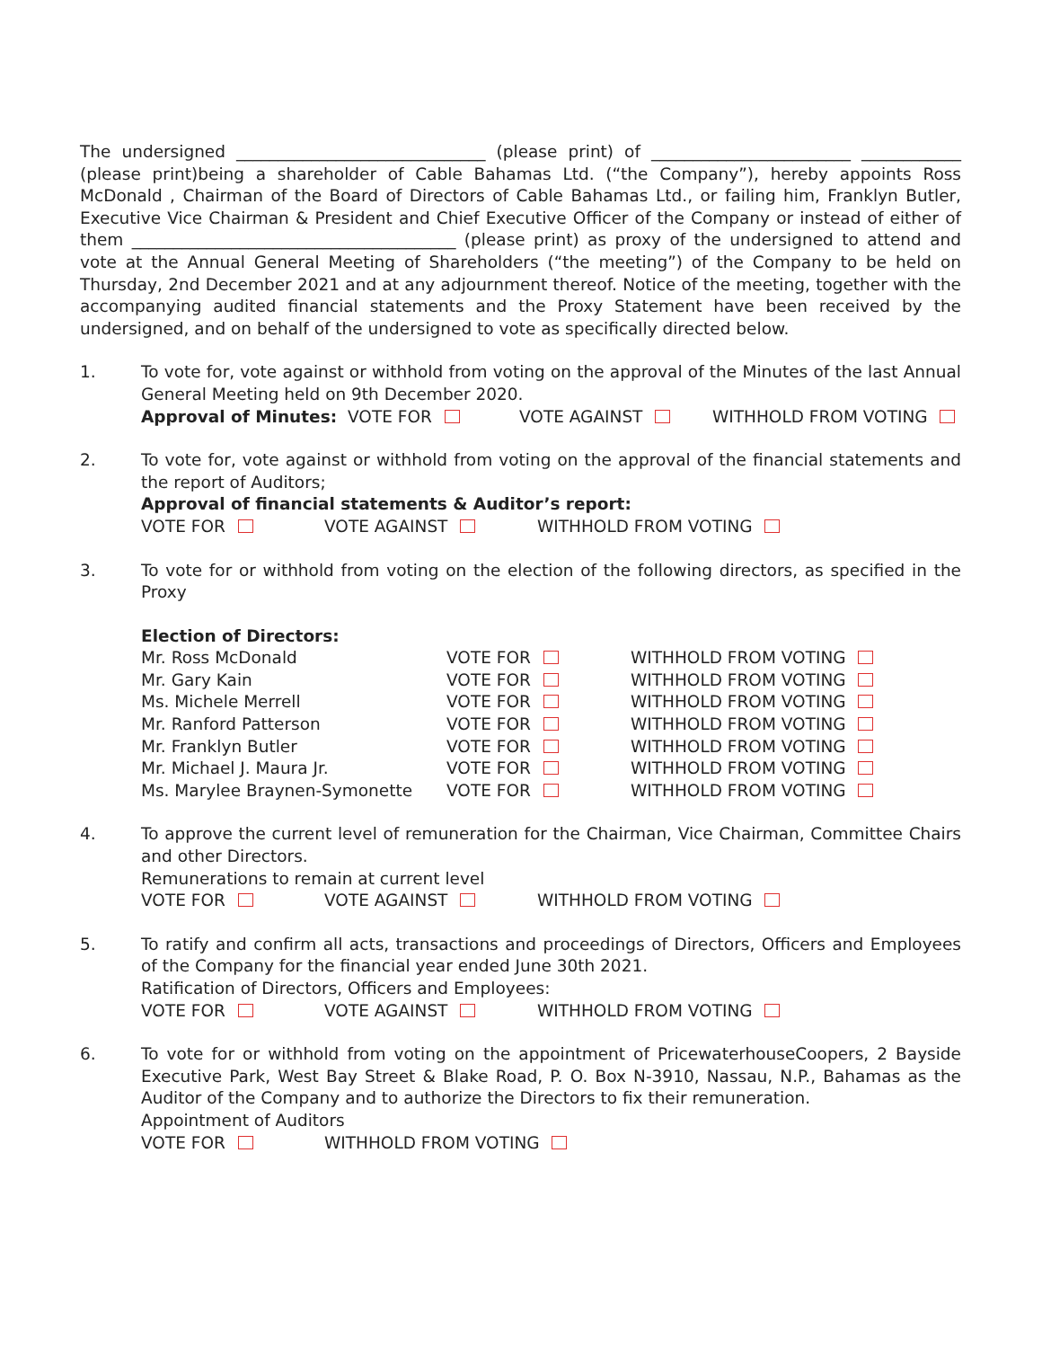The undersigned ______________________________ (please print) of ________________________ ____________ (please print)being a shareholder of Cable Bahamas Ltd. (“the Company”), hereby appoints Ross McDonald , Chairman of the Board of Directors of Cable Bahamas Ltd., or failing him, Franklyn Butler, Executive Vice Chairman & President and Chief Executive Officer of the Company or instead of either of them _______________________________________ (please print) as proxy of the undersigned to attend and vote at the Annual General Meeting of Shareholders (“the meeting”) of the Company to be held on Thursday, 2nd December 2021 and at any adjournment thereof. Notice of the meeting, together with the accompanying audited financial statements and the Proxy Statement have been received by the undersigned, and on behalf of the undersigned to vote as specifically directed below.
1. To vote for, vote against or withhold from voting on the approval of the Minutes of the last Annual General Meeting held on 9th December 2020.
Approval of Minutes: VOTE FOR VOTE AGAINST WITHHOLD FROM VOTING
2. To vote for, vote against or withhold from voting on the approval of the financial statements and the report of Auditors;
Approval of financial statements & Auditor’s report:
VOTE FOR VOTE AGAINST WITHHOLD FROM VOTING
3. To vote for or withhold from voting on the election of the following directors, as specified in the Proxy
Election of Directors:
| Mr. Ross McDonald | VOTE FOR | WITHHOLD FROM VOTING |
| Mr. Gary Kain | VOTE FOR | WITHHOLD FROM VOTING |
| Ms. Michele Merrell | VOTE FOR | WITHHOLD FROM VOTING |
| Mr. Ranford Patterson | VOTE FOR | WITHHOLD FROM VOTING |
| Mr. Franklyn Butler | VOTE FOR | WITHHOLD FROM VOTING |
| Mr. Michael J. Maura Jr. | VOTE FOR | WITHHOLD FROM VOTING |
| Ms. Marylee Braynen-Symonette | VOTE FOR | WITHHOLD FROM VOTING |
4. To approve the current level of remuneration for the Chairman, Vice Chairman, Committee Chairs and other Directors.
Remunerations to remain at current level
VOTE FOR VOTE AGAINST WITHHOLD FROM VOTING
5. To ratify and confirm all acts, transactions and proceedings of Directors, Officers and Employees of the Company for the financial year ended June 30th 2021.
Ratification of Directors, Officers and Employees:
VOTE FOR VOTE AGAINST WITHHOLD FROM VOTING
6. To vote for or withhold from voting on the appointment of PricewaterhouseCoopers, 2 Bayside Executive Park, West Bay Street & Blake Road, P. O. Box N-3910, Nassau, N.P., Bahamas as the Auditor of the Company and to authorize the Directors to fix their remuneration.
Appointment of Auditors
VOTE FOR WITHHOLD FROM VOTING